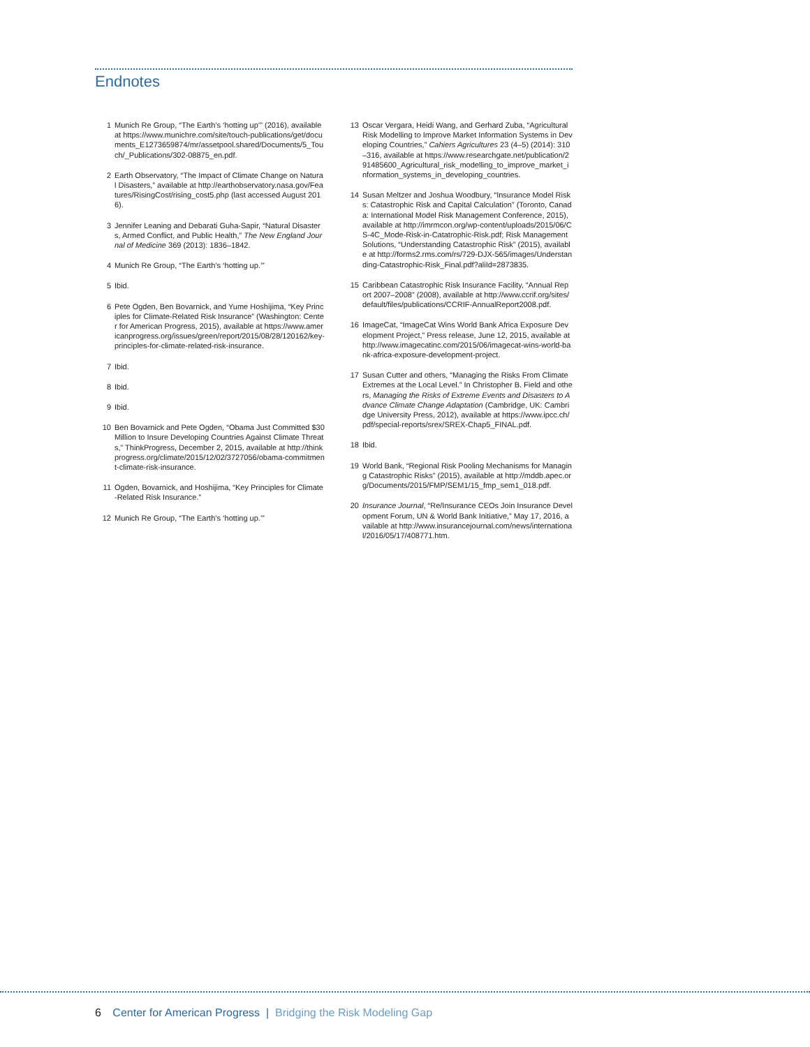Endnotes
1 Munich Re Group, “The Earth’s ‘hotting up’” (2016), available at https://www.munichre.com/site/touch-publications/get/documents_E1273659874/mr/assetpool.shared/Documents/5_Touch/_Publications/302-08875_en.pdf.
2 Earth Observatory, “The Impact of Climate Change on Natural Disasters,” available at http://earthobservatory.nasa.gov/Features/RisingCost/rising_cost5.php (last accessed August 2016).
3 Jennifer Leaning and Debarati Guha-Sapir, “Natural Disasters, Armed Conflict, and Public Health,” The New England Journal of Medicine 369 (2013): 1836–1842.
4 Munich Re Group, “The Earth’s ‘hotting up.’”
5 Ibid.
6 Pete Ogden, Ben Bovarnick, and Yume Hoshijima, “Key Principles for Climate-Related Risk Insurance” (Washington: Center for American Progress, 2015), available at https://www.americanprogress.org/issues/green/report/2015/08/28/120162/key-principles-for-climate-related-risk-insurance.
7 Ibid.
8 Ibid.
9 Ibid.
10 Ben Bovarnick and Pete Ogden, “Obama Just Committed $30 Million to Insure Developing Countries Against Climate Threats,” ThinkProgress, December 2, 2015, available at http://thinkprogress.org/climate/2015/12/02/3727056/obama-commitment-climate-risk-insurance.
11 Ogden, Bovarnick, and Hoshijima, “Key Principles for Climate-Related Risk Insurance.”
12 Munich Re Group, “The Earth’s ‘hotting up.’”
13 Oscar Vergara, Heidi Wang, and Gerhard Zuba, “Agricultural Risk Modelling to Improve Market Information Systems in Developing Countries,” Cahiers Agricultures 23 (4–5) (2014): 310–316, available at https://www.researchgate.net/publication/291485600_Agricultural_risk_modelling_to_improve_market_information_systems_in_developing_countries.
14 Susan Meltzer and Joshua Woodbury, “Insurance Model Risks: Catastrophic Risk and Capital Calculation” (Toronto, Canada: International Model Risk Management Conference, 2015), available at http://imrmcon.org/wp-content/uploads/2015/06/CS-4C_Mode-Risk-in-Catatrophic-Risk.pdf; Risk Management Solutions, “Understanding Catastrophic Risk” (2015), available at http://forms2.rms.com/rs/729-DJX-565/images/Understanding-Catastrophic-Risk_Final.pdf?aliId=2873835.
15 Caribbean Catastrophic Risk Insurance Facility, “Annual Report 2007–2008” (2008), available at http://www.ccrif.org/sites/default/files/publications/CCRIF-AnnualReport2008.pdf.
16 ImageCat, “ImageCat Wins World Bank Africa Exposure Development Project,” Press release, June 12, 2015, available at http://www.imagecatinc.com/2015/06/imagecat-wins-world-bank-africa-exposure-development-project.
17 Susan Cutter and others, “Managing the Risks From Climate Extremes at the Local Level.” In Christopher B. Field and others, Managing the Risks of Extreme Events and Disasters to Advance Climate Change Adaptation (Cambridge, UK: Cambridge University Press, 2012), available at https://www.ipcc.ch/pdf/special-reports/srex/SREX-Chap5_FINAL.pdf.
18 Ibid.
19 World Bank, “Regional Risk Pooling Mechanisms for Managing Catastrophic Risks” (2015), available at http://mddb.apec.org/Documents/2015/FMP/SEM1/15_fmp_sem1_018.pdf.
20 Insurance Journal, “Re/Insurance CEOs Join Insurance Development Forum, UN & World Bank Initiative,” May 17, 2016, available at http://www.insurancejournal.com/news/international/2016/05/17/408771.htm.
6 Center for American Progress | Bridging the Risk Modeling Gap